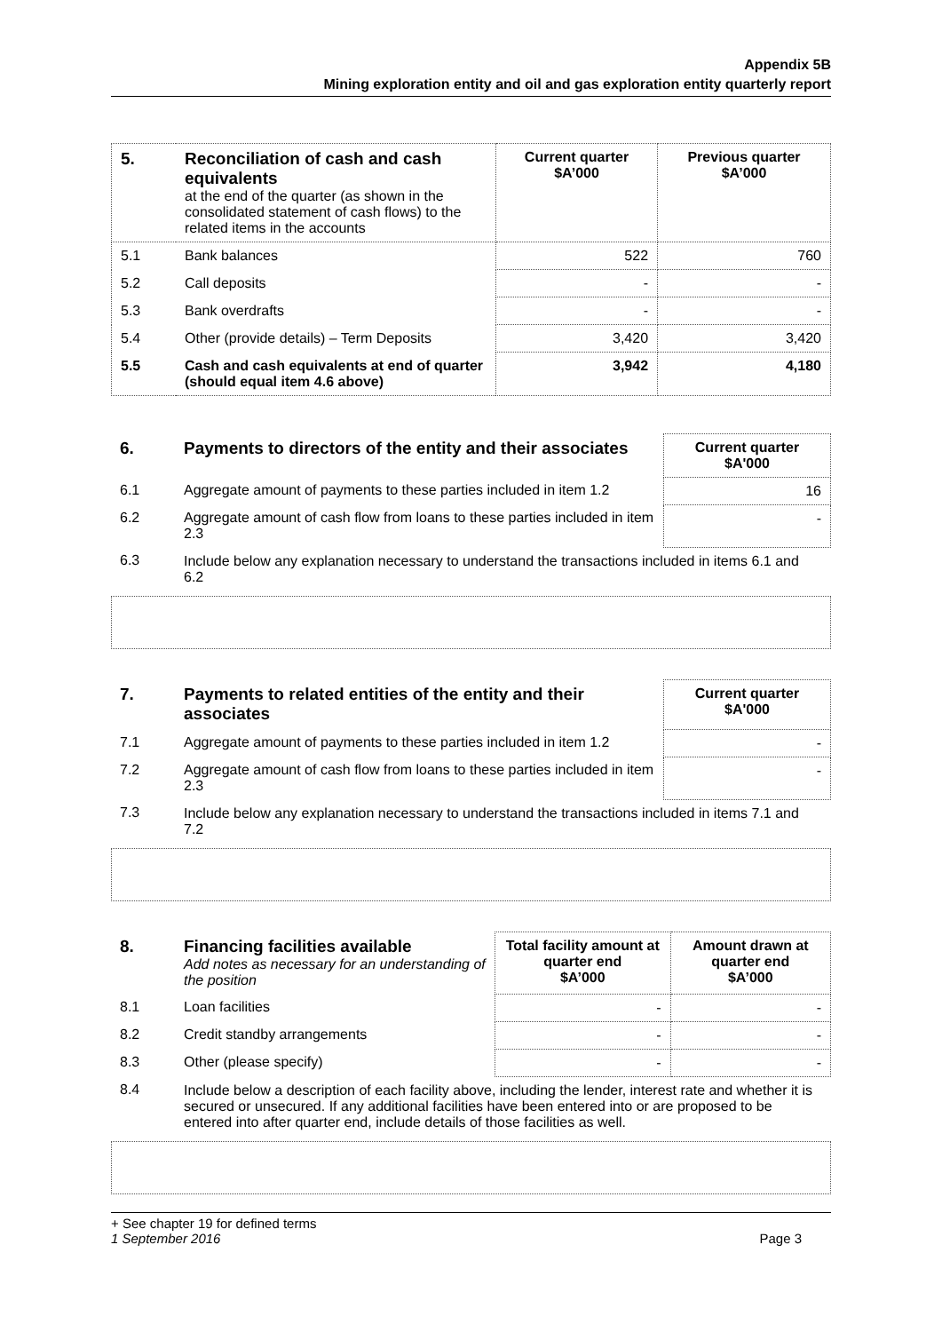Appendix 5B
Mining exploration entity and oil and gas exploration entity quarterly report
| 5. | Reconciliation of cash and cash equivalents at the end of the quarter (as shown in the consolidated statement of cash flows) to the related items in the accounts | Current quarter $A’000 | Previous quarter $A’000 |
| 5.1 | Bank balances | 522 | 760 |
| 5.2 | Call deposits | - | - |
| 5.3 | Bank overdrafts | - | - |
| 5.4 | Other (provide details) – Term Deposits | 3,420 | 3,420 |
| 5.5 | Cash and cash equivalents at end of quarter (should equal item 4.6 above) | 3,942 | 4,180 |
| 6. | Payments to directors of the entity and their associates | Current quarter $A'000 |
| 6.1 | Aggregate amount of payments to these parties included in item 1.2 | 16 |
| 6.2 | Aggregate amount of cash flow from loans to these parties included in item 2.3 | - |
| 6.3 | Include below any explanation necessary to understand the transactions included in items 6.1 and 6.2 | |
| 7. | Payments to related entities of the entity and their associates | Current quarter $A'000 |
| 7.1 | Aggregate amount of payments to these parties included in item 1.2 | - |
| 7.2 | Aggregate amount of cash flow from loans to these parties included in item 2.3 | - |
| 7.3 | Include below any explanation necessary to understand the transactions included in items 7.1 and 7.2 | |
| 8. | Financing facilities available Add notes as necessary for an understanding of the position | Total facility amount at quarter end $A’000 | Amount drawn at quarter end $A’000 |
| 8.1 | Loan facilities | - | - |
| 8.2 | Credit standby arrangements | - | - |
| 8.3 | Other (please specify) | - | - |
| 8.4 | Include below a description of each facility above, including the lender, interest rate and whether it is secured or unsecured. If any additional facilities have been entered into or are proposed to be entered into after quarter end, include details of those facilities as well. | | |
+ See chapter 19 for defined terms
1 September 2016 Page 3